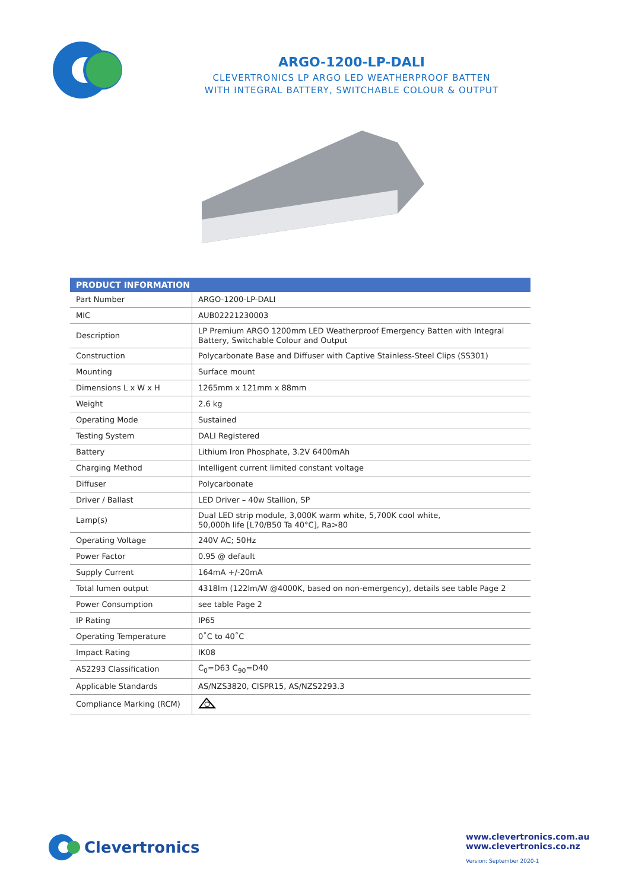ARGO-1200-LP-DALI
CLEVERTRONICS LP ARGO LED WEATHERPROOF BATTEN
WITH INTEGRAL BATTERY, SWITCHABLE COLOUR & OUTPUT
| PRODUCT INFORMATION | |
| --- | --- |
| Part Number | ARGO-1200-LP-DALI |
| MIC | AUB02221230003 |
| Description | LP Premium ARGO 1200mm LED Weatherproof Emergency Batten with Integral Battery, Switchable Colour and Output |
| Construction | Polycarbonate Base and Diffuser with Captive Stainless-Steel Clips (SS301) |
| Mounting | Surface mount |
| Dimensions L x W x H | 1265mm x 121mm x 88mm |
| Weight | 2.6 kg |
| Operating Mode | Sustained |
| Testing System | DALI Registered |
| Battery | Lithium Iron Phosphate, 3.2V 6400mAh |
| Charging Method | Intelligent current limited constant voltage |
| Diffuser | Polycarbonate |
| Driver / Ballast | LED Driver – 40w Stallion, SP |
| Lamp(s) | Dual LED strip module, 3,000K warm white, 5,700K cool white, 50,000h life [L70/B50 Ta 40°C], Ra>80 |
| Operating Voltage | 240V AC; 50Hz |
| Power Factor | 0.95 @ default |
| Supply Current | 164mA +/-20mA |
| Total lumen output | 4318lm (122lm/W @4000K, based on non-emergency), details see table Page 2 |
| Power Consumption | see table Page 2 |
| IP Rating | IP65 |
| Operating Temperature | 0˚C to 40˚C |
| Impact Rating | IK08 |
| AS2293 Classification | C<sub>0</sub>=D63 C<sub>90</sub>=D40 |
| Applicable Standards | AS/NZS3820, CISPR15, AS/NZS2293.3 |
| Compliance Marking (RCM) | |
Clevertronics
www.clevertronics.com.au
www.clevertronics.co.nz
Version: September 2020-1